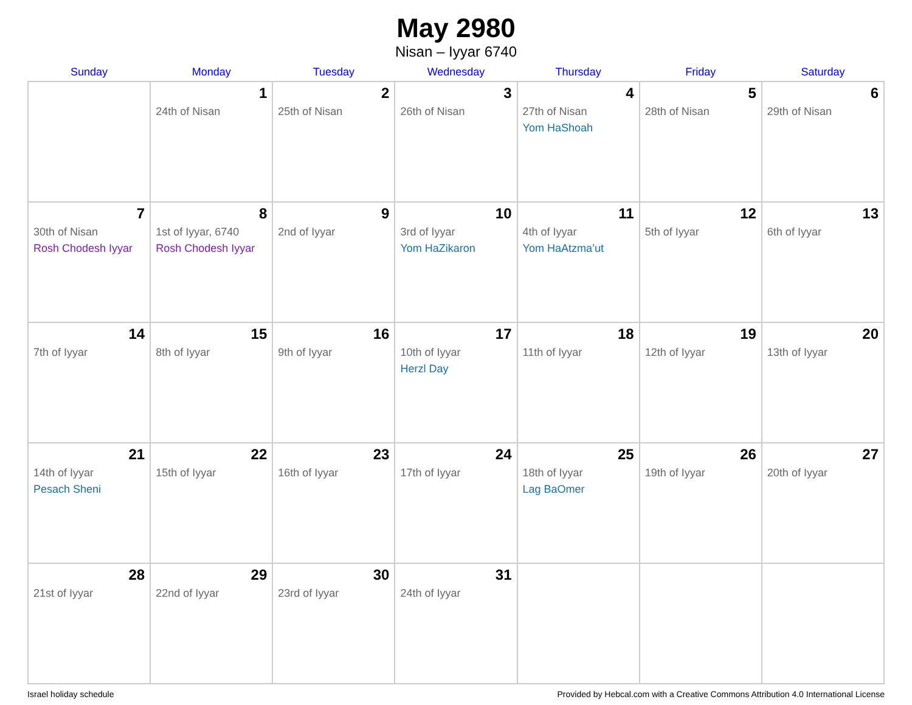May 2980
Nisan – Iyyar 6740
| Sunday | Monday | Tuesday | Wednesday | Thursday | Friday | Saturday |
| --- | --- | --- | --- | --- | --- | --- |
| | 1 24th of Nisan | 2 25th of Nisan | 3 26th of Nisan | 4 27th of Nisan Yom HaShoah | 5 28th of Nisan | 6 29th of Nisan |
| 7 30th of Nisan Rosh Chodesh Iyyar | 8 1st of Iyyar, 6740 Rosh Chodesh Iyyar | 9 2nd of Iyyar | 10 3rd of Iyyar Yom HaZikaron | 11 4th of Iyyar Yom HaAtzma’ut | 12 5th of Iyyar | 13 6th of Iyyar |
| 14 7th of Iyyar | 15 8th of Iyyar | 16 9th of Iyyar | 17 10th of Iyyar Herzl Day | 18 11th of Iyyar | 19 12th of Iyyar | 20 13th of Iyyar |
| 21 14th of Iyyar Pesach Sheni | 22 15th of Iyyar | 23 16th of Iyyar | 24 17th of Iyyar | 25 18th of Iyyar Lag BaOmer | 26 19th of Iyyar | 27 20th of Iyyar |
| 28 21st of Iyyar | 29 22nd of Iyyar | 30 23rd of Iyyar | 31 24th of Iyyar | | | |
Israel holiday schedule Provided by Hebcal.com with a Creative Commons Attribution 4.0 International License